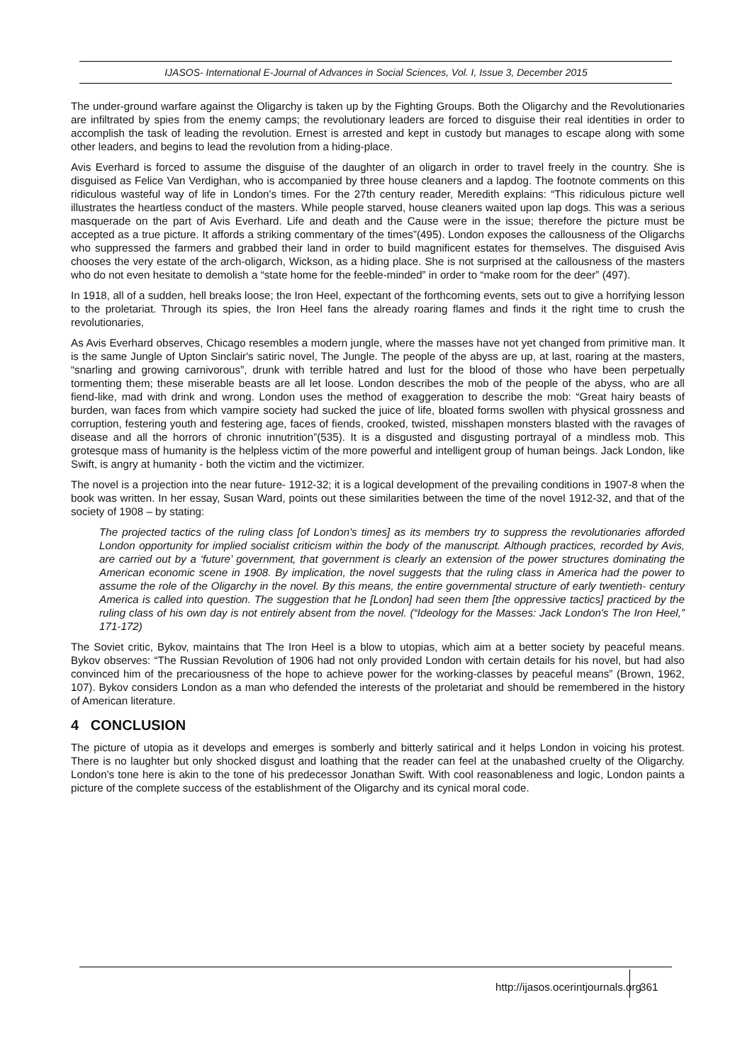IJASOS- International E-Journal of Advances in Social Sciences, Vol. I, Issue 3, December 2015
The under-ground warfare against the Oligarchy is taken up by the Fighting Groups. Both the Oligarchy and the Revolutionaries are infiltrated by spies from the enemy camps; the revolutionary leaders are forced to disguise their real identities in order to accomplish the task of leading the revolution. Ernest is arrested and kept in custody but manages to escape along with some other leaders, and begins to lead the revolution from a hiding-place.
Avis Everhard is forced to assume the disguise of the daughter of an oligarch in order to travel freely in the country. She is disguised as Felice Van Verdighan, who is accompanied by three house cleaners and a lapdog. The footnote comments on this ridiculous wasteful way of life in London's times. For the 27th century reader, Meredith explains: “This ridiculous picture well illustrates the heartless conduct of the masters. While people starved, house cleaners waited upon lap dogs. This was a serious masquerade on the part of Avis Everhard. Life and death and the Cause were in the issue; therefore the picture must be accepted as a true picture. It affords a striking commentary of the times”(495). London exposes the callousness of the Oligarchs who suppressed the farmers and grabbed their land in order to build magnificent estates for themselves. The disguised Avis chooses the very estate of the arch-oligarch, Wickson, as a hiding place. She is not surprised at the callousness of the masters who do not even hesitate to demolish a “state home for the feeble-minded” in order to “make room for the deer” (497).
In 1918, all of a sudden, hell breaks loose; the Iron Heel, expectant of the forthcoming events, sets out to give a horrifying lesson to the proletariat. Through its spies, the Iron Heel fans the already roaring flames and finds it the right time to crush the revolutionaries,
As Avis Everhard observes, Chicago resembles a modern jungle, where the masses have not yet changed from primitive man. It is the same Jungle of Upton Sinclair's satiric novel, The Jungle. The people of the abyss are up, at last, roaring at the masters, “snarling and growing carnivorous”, drunk with terrible hatred and lust for the blood of those who have been perpetually tormenting them; these miserable beasts are all let loose. London describes the mob of the people of the abyss, who are all fiend-like, mad with drink and wrong. London uses the method of exaggeration to describe the mob: “Great hairy beasts of burden, wan faces from which vampire society had sucked the juice of life, bloated forms swollen with physical grossness and corruption, festering youth and festering age, faces of fiends, crooked, twisted, misshapen monsters blasted with the ravages of disease and all the horrors of chronic innutrition”(535). It is a disgusted and disgusting portrayal of a mindless mob. This grotesque mass of humanity is the helpless victim of the more powerful and intelligent group of human beings. Jack London, like Swift, is angry at humanity - both the victim and the victimizer.
The novel is a projection into the near future- 1912-32; it is a logical development of the prevailing conditions in 1907-8 when the book was written. In her essay, Susan Ward, points out these similarities between the time of the novel 1912-32, and that of the society of 1908 – by stating:
The projected tactics of the ruling class [of London's times] as its members try to suppress the revolutionaries afforded London opportunity for implied socialist criticism within the body of the manuscript. Although practices, recorded by Avis, are carried out by a ‘future’ government, that government is clearly an extension of the power structures dominating the American economic scene in 1908. By implication, the novel suggests that the ruling class in America had the power to assume the role of the Oligarchy in the novel. By this means, the entire governmental structure of early twentieth- century America is called into question. The suggestion that he [London] had seen them [the oppressive tactics] practiced by the ruling class of his own day is not entirely absent from the novel. (“Ideology for the Masses: Jack London's The Iron Heel,” 171-172)
The Soviet critic, Bykov, maintains that The Iron Heel is a blow to utopias, which aim at a better society by peaceful means. Bykov observes: “The Russian Revolution of 1906 had not only provided London with certain details for his novel, but had also convinced him of the precariousness of the hope to achieve power for the working-classes by peaceful means” (Brown, 1962, 107). Bykov considers London as a man who defended the interests of the proletariat and should be remembered in the history of American literature.
4 CONCLUSION
The picture of utopia as it develops and emerges is somberly and bitterly satirical and it helps London in voicing his protest. There is no laughter but only shocked disgust and loathing that the reader can feel at the unabashed cruelty of the Oligarchy. London's tone here is akin to the tone of his predecessor Jonathan Swift. With cool reasonableness and logic, London paints a picture of the complete success of the establishment of the Oligarchy and its cynical moral code.
http://ijasos.ocerintjournals.org
361